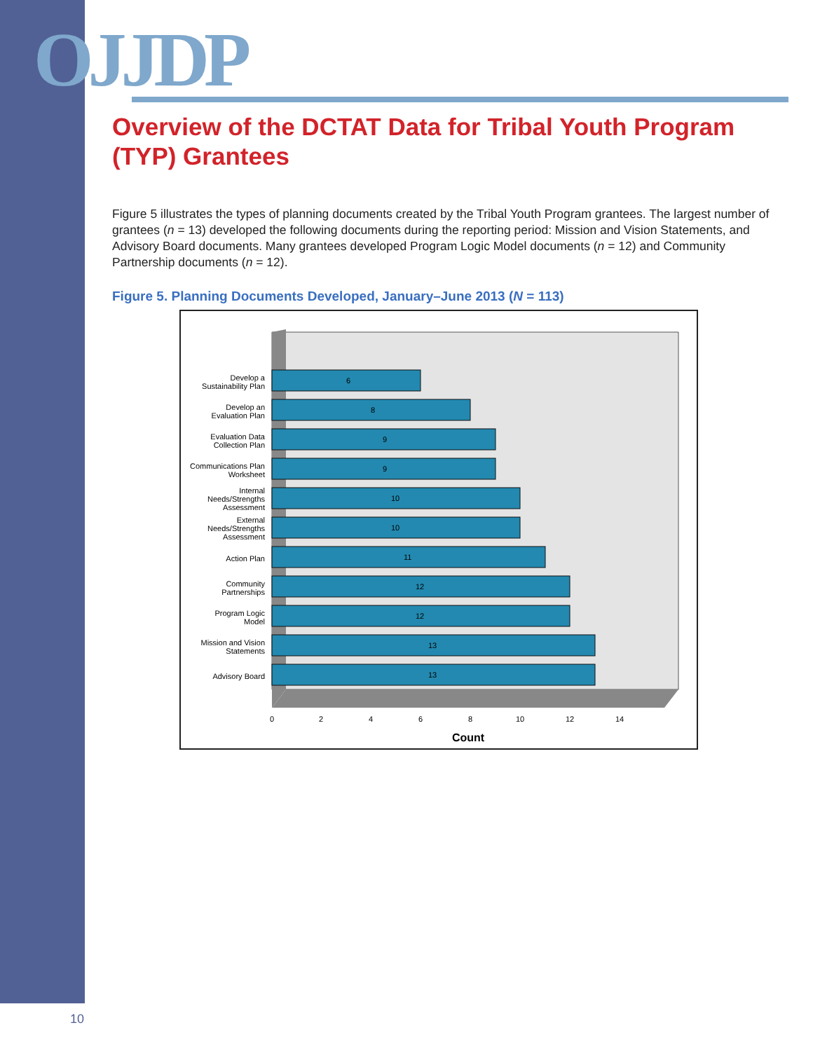OJJDP
Overview of the DCTAT Data for Tribal Youth Program (TYP) Grantees
Figure 5 illustrates the types of planning documents created by the Tribal Youth Program grantees. The largest number of grantees (n = 13) developed the following documents during the reporting period: Mission and Vision Statements, and Advisory Board documents. Many grantees developed Program Logic Model documents (n = 12) and Community Partnership documents (n = 12).
Figure 5. Planning Documents Developed, January–June 2013 (N = 113)
6
Develop a
Sustainability Plan
8
Develop an
Evaluation Plan
9
Evaluation Data
Collection Plan
9
Communications Plan
Worksheet
10
Internal
Needs/Strengths
Assessment
10
External
Needs/Strengths
Assessment
11
Action Plan
12
Community
Partnerships
12
Program Logic
Model
13
Mission and Vision
Statements
13
Advisory Board
0
2
4
6
8
10
12
14
Count
10